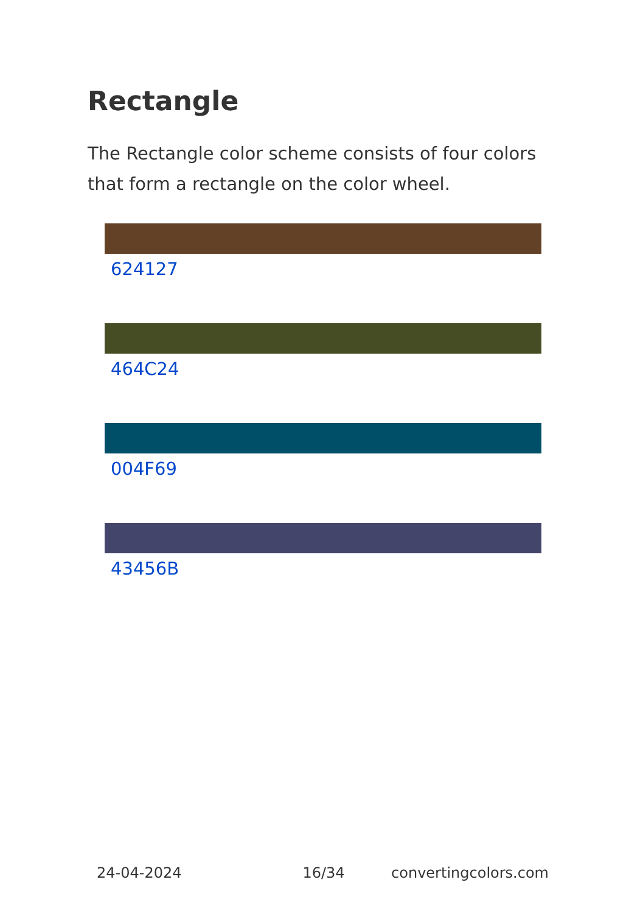Rectangle
The Rectangle color scheme consists of four colors that form a rectangle on the color wheel.
624127
464C24
004F69
43456B
24-04-2024 16/34 convertingcolors.com